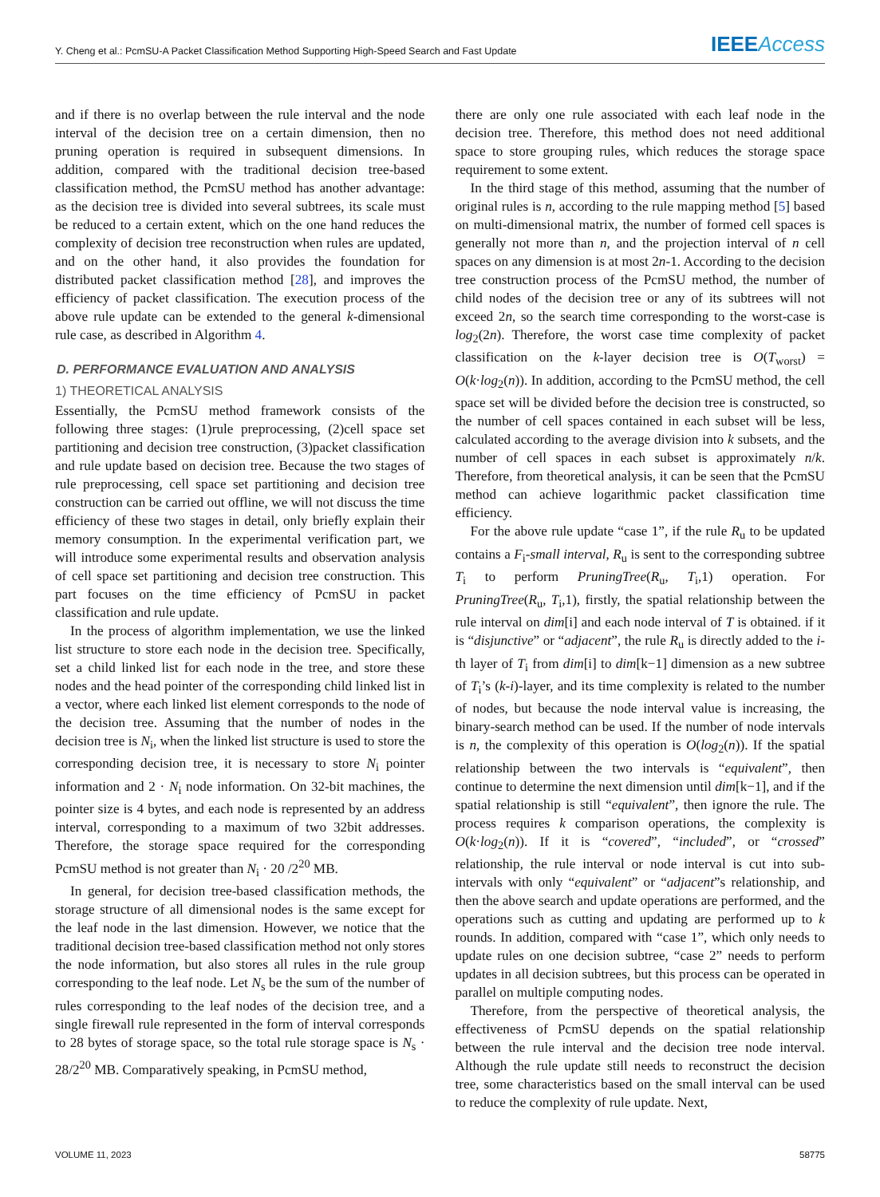Y. Cheng et al.: PcmSU-A Packet Classification Method Supporting High-Speed Search and Fast Update IEEEAccess
and if there is no overlap between the rule interval and the node interval of the decision tree on a certain dimension, then no pruning operation is required in subsequent dimensions. In addition, compared with the traditional decision tree-based classification method, the PcmSU method has another advantage: as the decision tree is divided into several subtrees, its scale must be reduced to a certain extent, which on the one hand reduces the complexity of decision tree reconstruction when rules are updated, and on the other hand, it also provides the foundation for distributed packet classification method [28], and improves the efficiency of packet classification. The execution process of the above rule update can be extended to the general k-dimensional rule case, as described in Algorithm 4.
D. PERFORMANCE EVALUATION AND ANALYSIS
1) THEORETICAL ANALYSIS
Essentially, the PcmSU method framework consists of the following three stages: (1)rule preprocessing, (2)cell space set partitioning and decision tree construction, (3)packet classification and rule update based on decision tree. Because the two stages of rule preprocessing, cell space set partitioning and decision tree construction can be carried out offline, we will not discuss the time efficiency of these two stages in detail, only briefly explain their memory consumption. In the experimental verification part, we will introduce some experimental results and observation analysis of cell space set partitioning and decision tree construction. This part focuses on the time efficiency of PcmSU in packet classification and rule update.
In the process of algorithm implementation, we use the linked list structure to store each node in the decision tree. Specifically, set a child linked list for each node in the tree, and store these nodes and the head pointer of the corresponding child linked list in a vector, where each linked list element corresponds to the node of the decision tree. Assuming that the number of nodes in the decision tree is N<sub>i</sub>, when the linked list structure is used to store the corresponding decision tree, it is necessary to store N<sub>i</sub> pointer information and 2 · N<sub>i</sub> node information. On 32-bit machines, the pointer size is 4 bytes, and each node is represented by an address interval, corresponding to a maximum of two 32bit addresses. Therefore, the storage space required for the corresponding PcmSU method is not greater than N<sub>i</sub> · 20 /2<sup>20</sup> MB.
In general, for decision tree-based classification methods, the storage structure of all dimensional nodes is the same except for the leaf node in the last dimension. However, we notice that the traditional decision tree-based classification method not only stores the node information, but also stores all rules in the rule group corresponding to the leaf node. Let N<sub>s</sub> be the sum of the number of rules corresponding to the leaf nodes of the decision tree, and a single firewall rule represented in the form of interval corresponds to 28 bytes of storage space, so the total rule storage space is N<sub>s</sub> · 28/2<sup>20</sup> MB. Comparatively speaking, in PcmSU method,
there are only one rule associated with each leaf node in the decision tree. Therefore, this method does not need additional space to store grouping rules, which reduces the storage space requirement to some extent.
In the third stage of this method, assuming that the number of original rules is n, according to the rule mapping method [5] based on multi-dimensional matrix, the number of formed cell spaces is generally not more than n, and the projection interval of n cell spaces on any dimension is at most 2n-1. According to the decision tree construction process of the PcmSU method, the number of child nodes of the decision tree or any of its subtrees will not exceed 2n, so the search time corresponding to the worst-case is log<sub>2</sub>(2n). Therefore, the worst case time complexity of packet classification on the k-layer decision tree is O(T<sub>worst</sub>) = O(k·log<sub>2</sub>(n)). In addition, according to the PcmSU method, the cell space set will be divided before the decision tree is constructed, so the number of cell spaces contained in each subset will be less, calculated according to the average division into k subsets, and the number of cell spaces in each subset is approximately n/k. Therefore, from theoretical analysis, it can be seen that the PcmSU method can achieve logarithmic packet classification time efficiency.
For the above rule update “case 1”, if the rule R<sub>u</sub> to be updated contains a F<sub>i</sub>-small interval, R<sub>u</sub> is sent to the corresponding subtree T<sub>i</sub> to perform PruningTree(R<sub>u</sub>, T<sub>i</sub>,1) operation. For PruningTree(R<sub>u</sub>, T<sub>i</sub>,1), firstly, the spatial relationship between the rule interval on dim[i] and each node interval of T is obtained. if it is “disjunctive” or “adjacent”, the rule R<sub>u</sub> is directly added to the i-th layer of T<sub>i</sub> from dim[i] to dim[k−1] dimension as a new subtree of T<sub>i</sub>’s (k-i)-layer, and its time complexity is related to the number of nodes, but because the node interval value is increasing, the binary-search method can be used. If the number of node intervals is n, the complexity of this operation is O(log<sub>2</sub>(n)). If the spatial relationship between the two intervals is “equivalent”, then continue to determine the next dimension until dim[k−1], and if the spatial relationship is still “equivalent”, then ignore the rule. The process requires k comparison operations, the complexity is O(k·log<sub>2</sub>(n)). If it is “covered”, “included”, or “crossed” relationship, the rule interval or node interval is cut into sub-intervals with only “equivalent” or “adjacent”s relationship, and then the above search and update operations are performed, and the operations such as cutting and updating are performed up to k rounds. In addition, compared with “case 1”, which only needs to update rules on one decision subtree, “case 2” needs to perform updates in all decision subtrees, but this process can be operated in parallel on multiple computing nodes.
Therefore, from the perspective of theoretical analysis, the effectiveness of PcmSU depends on the spatial relationship between the rule interval and the decision tree node interval. Although the rule update still needs to reconstruct the decision tree, some characteristics based on the small interval can be used to reduce the complexity of rule update. Next,
VOLUME 11, 2023 58775